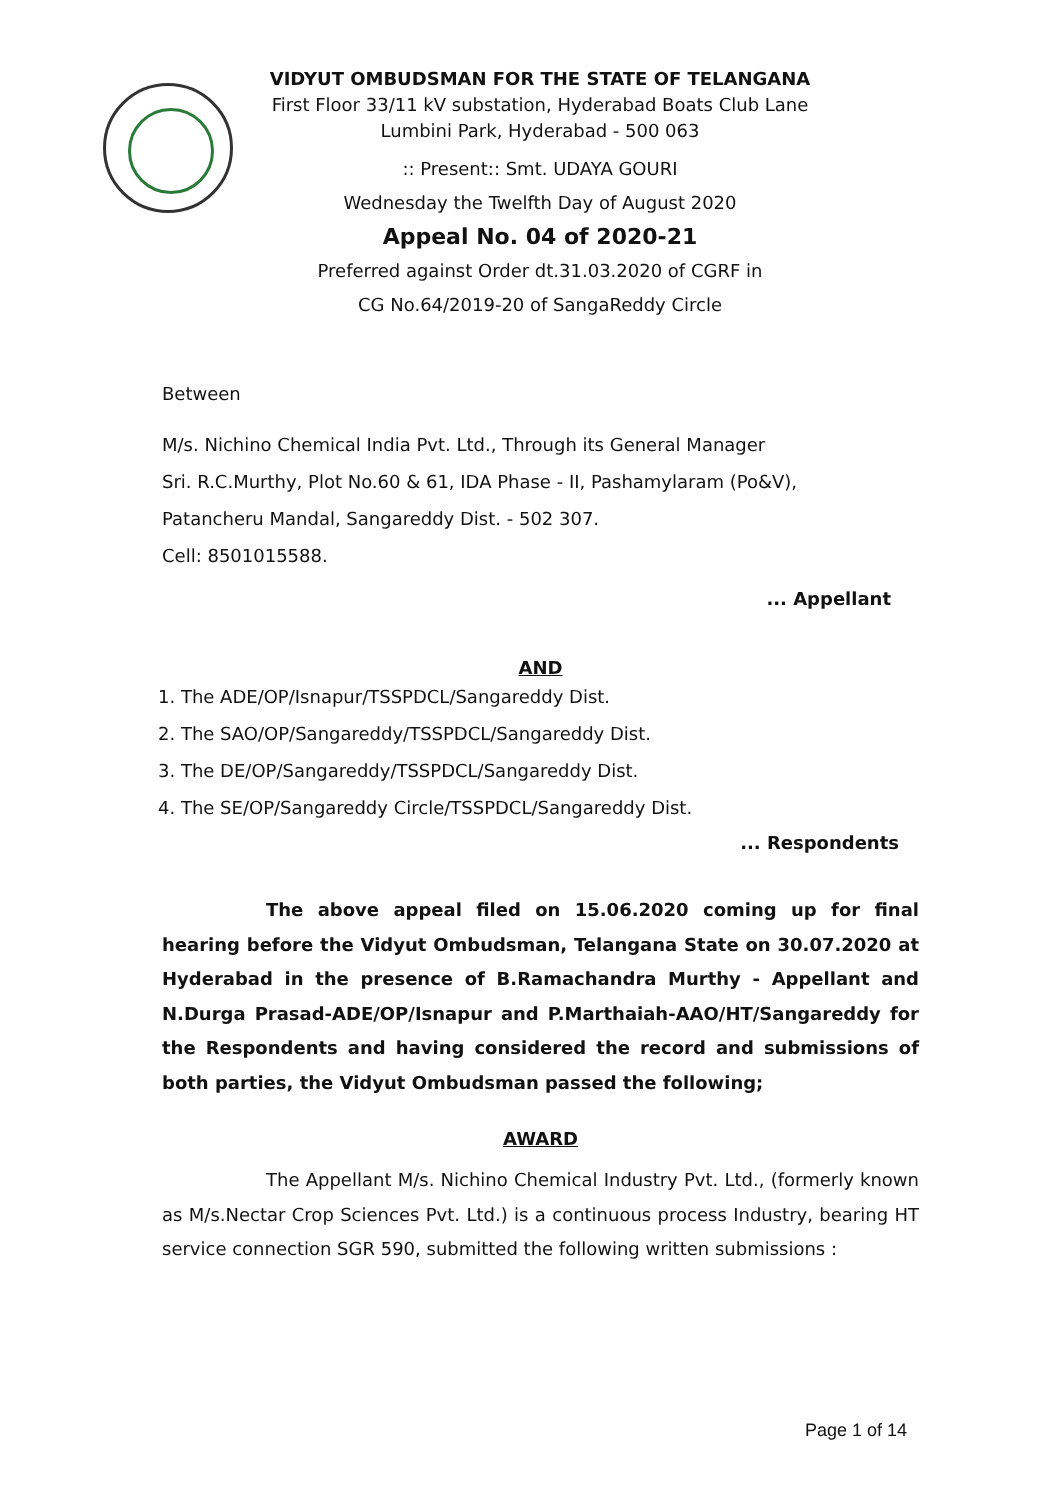VIDYUT OMBUDSMAN FOR THE STATE OF TELANGANA
First Floor 33/11 kV substation, Hyderabad Boats Club Lane
Lumbini Park, Hyderabad - 500 063
:: Present:: Smt. UDAYA GOURI
Wednesday the Twelfth Day of August 2020
Appeal No. 04 of 2020-21
Preferred against Order dt.31.03.2020 of CGRF in
CG No.64/2019-20 of SangaReddy Circle
Between
M/s. Nichino Chemical India Pvt. Ltd., Through its General Manager
Sri. R.C.Murthy, Plot No.60 & 61, IDA Phase - II, Pashamylaram (Po&V),
Patancheru Mandal, Sangareddy Dist. - 502 307.
Cell: 8501015588.
... Appellant
AND
1. The ADE/OP/Isnapur/TSSPDCL/Sangareddy Dist.
2. The SAO/OP/Sangareddy/TSSPDCL/Sangareddy Dist.
3. The DE/OP/Sangareddy/TSSPDCL/Sangareddy Dist.
4. The SE/OP/Sangareddy Circle/TSSPDCL/Sangareddy Dist.
... Respondents
The above appeal filed on 15.06.2020 coming up for final hearing before the Vidyut Ombudsman, Telangana State on 30.07.2020 at Hyderabad in the presence of B.Ramachandra Murthy - Appellant and N.Durga Prasad-ADE/OP/Isnapur and P.Marthaiah-AAO/HT/Sangareddy for the Respondents and having considered the record and submissions of both parties, the Vidyut Ombudsman passed the following;
AWARD
The Appellant M/s. Nichino Chemical Industry Pvt. Ltd., (formerly known as M/s.Nectar Crop Sciences Pvt. Ltd.) is a continuous process Industry, bearing HT service connection SGR 590, submitted the following written submissions :
Page 1 of 14